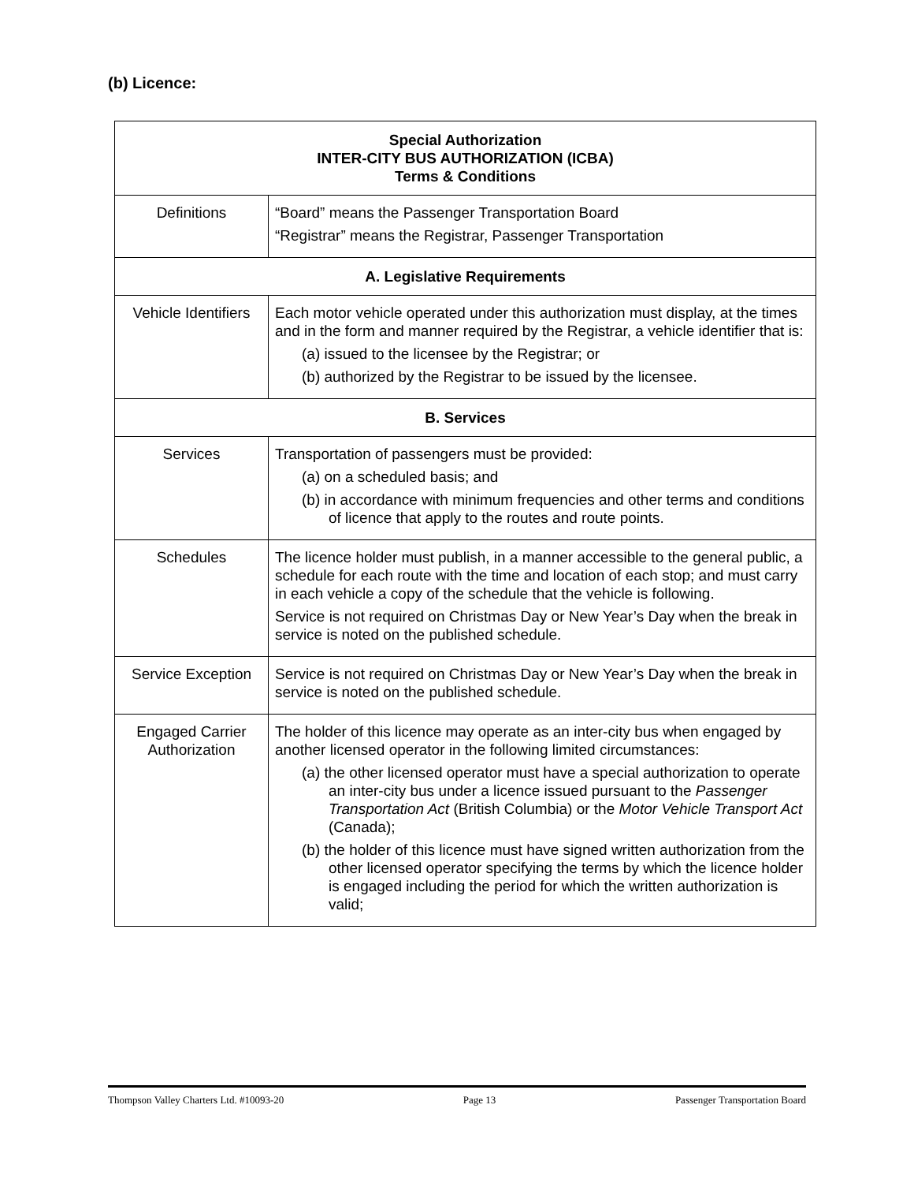(b) Licence:
| Special Authorization INTER-CITY BUS AUTHORIZATION (ICBA) Terms & Conditions | |
| --- | --- |
| Definitions | “Board” means the Passenger Transportation Board “Registrar” means the Registrar, Passenger Transportation |
| A. Legislative Requirements | |
| Vehicle Identifiers | Each motor vehicle operated under this authorization must display, at the times and in the form and manner required by the Registrar, a vehicle identifier that is: (a) issued to the licensee by the Registrar; or (b) authorized by the Registrar to be issued by the licensee. |
| B. Services | |
| Services | Transportation of passengers must be provided: (a) on a scheduled basis; and (b) in accordance with minimum frequencies and other terms and conditions of licence that apply to the routes and route points. |
| Schedules | The licence holder must publish, in a manner accessible to the general public, a schedule for each route with the time and location of each stop; and must carry in each vehicle a copy of the schedule that the vehicle is following. Service is not required on Christmas Day or New Year’s Day when the break in service is noted on the published schedule. |
| Service Exception | Service is not required on Christmas Day or New Year’s Day when the break in service is noted on the published schedule. |
| Engaged Carrier Authorization | The holder of this licence may operate as an inter-city bus when engaged by another licensed operator in the following limited circumstances: (a) the other licensed operator must have a special authorization to operate an inter-city bus under a licence issued pursuant to the Passenger Transportation Act (British Columbia) or the Motor Vehicle Transport Act (Canada); (b) the holder of this licence must have signed written authorization from the other licensed operator specifying the terms by which the licence holder is engaged including the period for which the written authorization is valid; |
Thompson Valley Charters Ltd. #10093-20 Page 13 Passenger Transportation Board